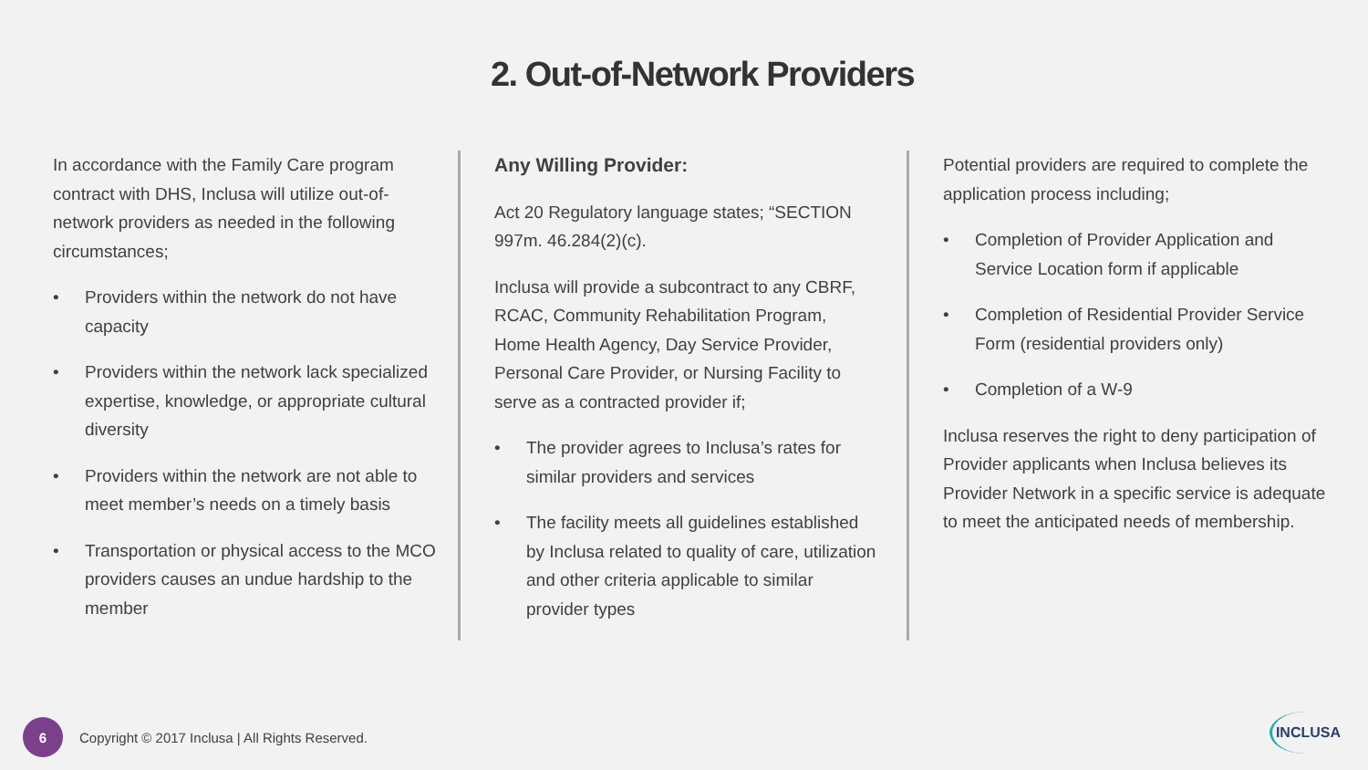2. Out-of-Network Providers
In accordance with the Family Care program contract with DHS, Inclusa will utilize out-of-network providers as needed in the following circumstances;
• Providers within the network do not have capacity
• Providers within the network lack specialized expertise, knowledge, or appropriate cultural diversity
• Providers within the network are not able to meet member’s needs on a timely basis
• Transportation or physical access to the MCO providers causes an undue hardship to the member
Any Willing Provider:
Act 20 Regulatory language states; “SECTION 997m. 46.284(2)(c).
Inclusa will provide a subcontract to any CBRF, RCAC, Community Rehabilitation Program, Home Health Agency, Day Service Provider, Personal Care Provider, or Nursing Facility to serve as a contracted provider if;
• The provider agrees to Inclusa’s rates for similar providers and services
• The facility meets all guidelines established by Inclusa related to quality of care, utilization and other criteria applicable to similar provider types
Potential providers are required to complete the application process including;
• Completion of Provider Application and Service Location form if applicable
• Completion of Residential Provider Service Form (residential providers only)
• Completion of a W-9
Inclusa reserves the right to deny participation of Provider applicants when Inclusa believes its Provider Network in a specific service is adequate to meet the anticipated needs of membership.
6
Copyright © 2017 Inclusa | All Rights Reserved.
INCLUSA